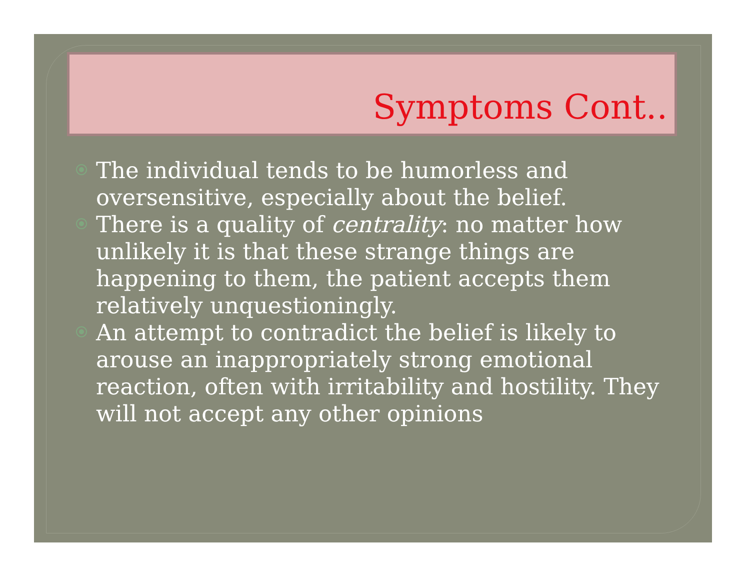Symptoms Cont..
The individual tends to be humorless and oversensitive, especially about the belief.
There is a quality of centrality: no matter how unlikely it is that these strange things are happening to them, the patient accepts them relatively unquestioningly.
An attempt to contradict the belief is likely to arouse an inappropriately strong emotional reaction, often with irritability and hostility. They will not accept any other opinions